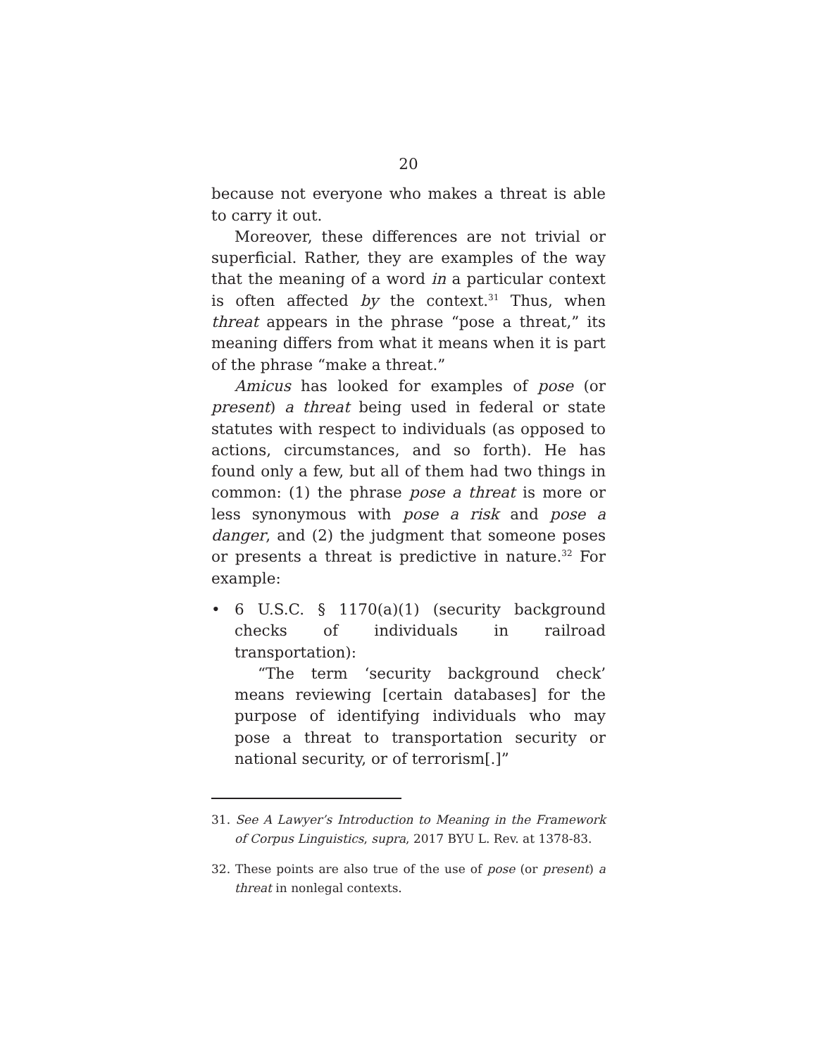20
because not everyone who makes a threat is able to carry it out.
Moreover, these differences are not trivial or superficial. Rather, they are examples of the way that the meaning of a word in a particular context is often affected by the context.<sup>31</sup> Thus, when threat appears in the phrase “pose a threat,” its meaning differs from what it means when it is part of the phrase “make a threat.”
Amicus has looked for examples of pose (or present) a threat being used in federal or state statutes with respect to individuals (as opposed to actions, circumstances, and so forth). He has found only a few, but all of them had two things in common: (1) the phrase pose a threat is more or less synonymous with pose a risk and pose a danger, and (2) the judgment that someone poses or presents a threat is predictive in nature.<sup>32</sup> For example:
• 6 U.S.C. § 1170(a)(1) (security background checks of individuals in railroad transportation):
“The term ‘security background check’ means reviewing [certain databases] for the purpose of identifying individuals who may pose a threat to transportation security or national security, or of terrorism[.]”
31. See A Lawyer’s Introduction to Meaning in the Framework of Corpus Linguistics, supra, 2017 BYU L. Rev. at 1378-83.
32. These points are also true of the use of pose (or present) a threat in nonlegal contexts.